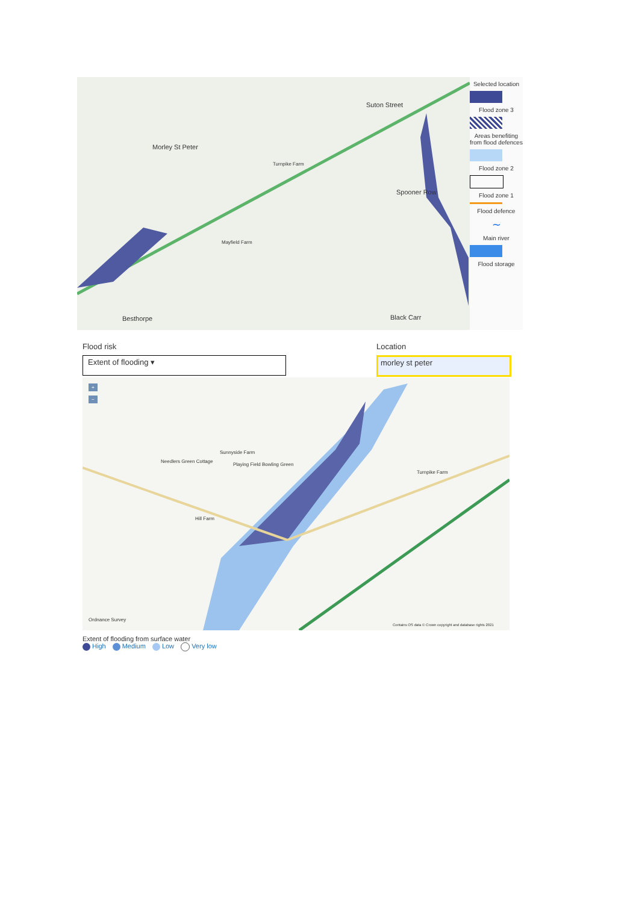Morley St Peter
Suton Street
Spooner Row
Besthorpe Black Carr
Turnpike Farm
Mayfield Farm
Selected location
Flood zone 3
Areas benefiting from flood defences
Flood zone 2
Flood zone 1
Flood defence
∼
Main river
Flood storage
Flood risk
Extent of flooding ▾
Location
morley st peter
+
−
Sunnyside Farm
Needlers Green Cottage
Hill Farm
Turnpike Farm
Playing Field Bowling Green
Ordnance Survey
Contains OS data © Crown copyright and database rights 2021
Extent of flooding from surface water
High Medium Low Very low